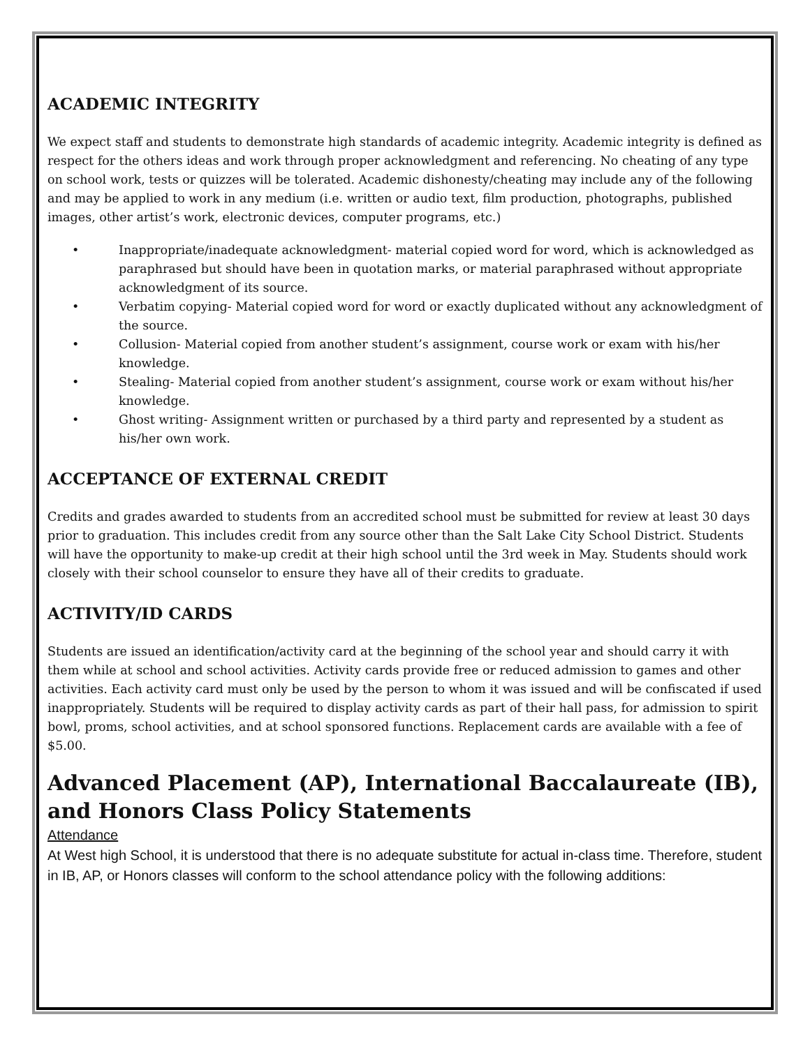ACADEMIC INTEGRITY
We expect staff and students to demonstrate high standards of academic integrity. Academic integrity is defined as respect for the others ideas and work through proper acknowledgment and referencing. No cheating of any type on school work, tests or quizzes will be tolerated. Academic dishonesty/cheating may include any of the following and may be applied to work in any medium (i.e. written or audio text, film production, photographs, published images, other artist’s work, electronic devices, computer programs, etc.)
• Inappropriate/inadequate acknowledgment- material copied word for word, which is acknowledged as paraphrased but should have been in quotation marks, or material paraphrased without appropriate acknowledgment of its source.
• Verbatim copying- Material copied word for word or exactly duplicated without any acknowledgment of the source.
• Collusion- Material copied from another student’s assignment, course work or exam with his/her knowledge.
• Stealing- Material copied from another student’s assignment, course work or exam without his/her knowledge.
• Ghost writing- Assignment written or purchased by a third party and represented by a student as his/her own work.
ACCEPTANCE OF EXTERNAL CREDIT
Credits and grades awarded to students from an accredited school must be submitted for review at least 30 days prior to graduation. This includes credit from any source other than the Salt Lake City School District. Students will have the opportunity to make-up credit at their high school until the 3rd week in May. Students should work closely with their school counselor to ensure they have all of their credits to graduate.
ACTIVITY/ID CARDS
Students are issued an identification/activity card at the beginning of the school year and should carry it with them while at school and school activities. Activity cards provide free or reduced admission to games and other activities. Each activity card must only be used by the person to whom it was issued and will be confiscated if used inappropriately. Students will be required to display activity cards as part of their hall pass, for admission to spirit bowl, proms, school activities, and at school sponsored functions. Replacement cards are available with a fee of $5.00.
Advanced Placement (AP), International Baccalaureate (IB), and Honors Class Policy Statements
Attendance
At West high School, it is understood that there is no adequate substitute for actual in-class time. Therefore, student in IB, AP, or Honors classes will conform to the school attendance policy with the following additions: